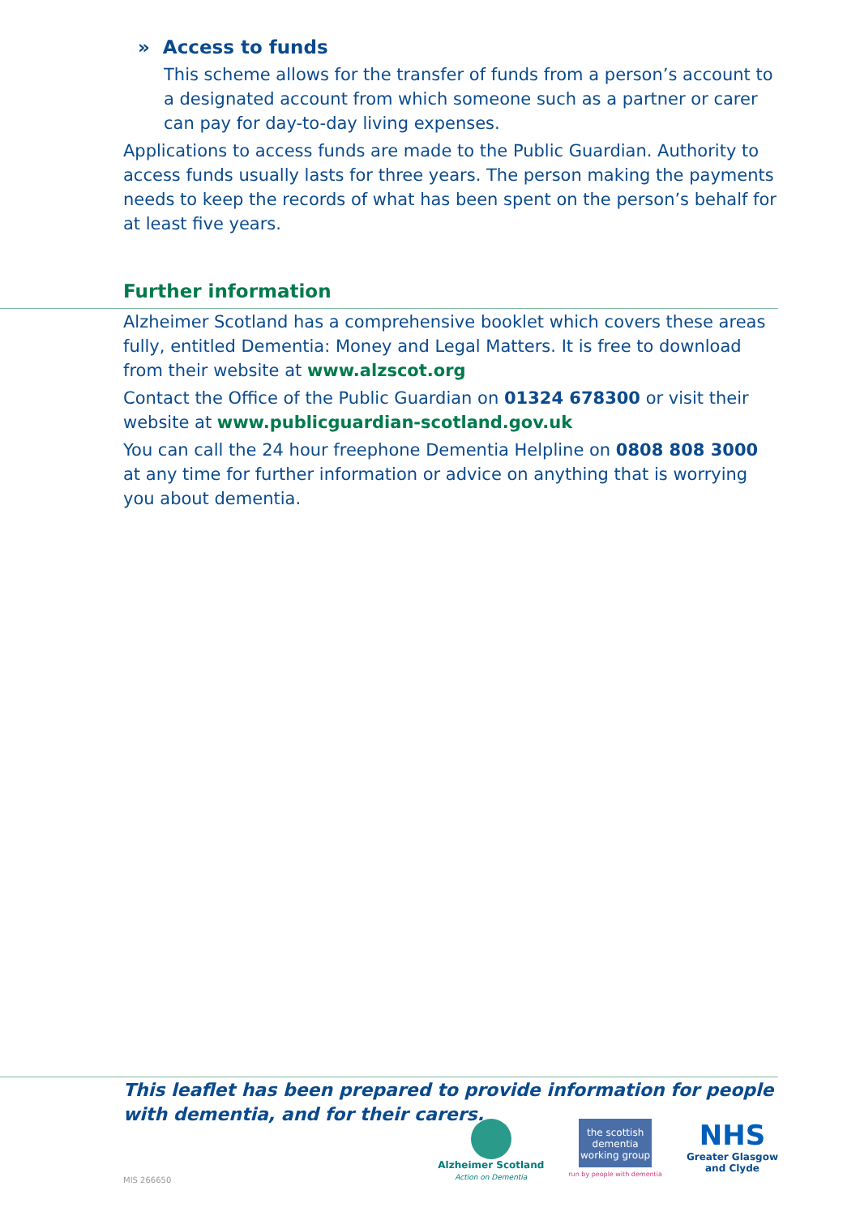» Access to funds
This scheme allows for the transfer of funds from a person’s account to a designated account from which someone such as a partner or carer can pay for day-to-day living expenses.
Applications to access funds are made to the Public Guardian. Authority to access funds usually lasts for three years. The person making the payments needs to keep the records of what has been spent on the person’s behalf for at least five years.
Further information
Alzheimer Scotland has a comprehensive booklet which covers these areas fully, entitled Dementia: Money and Legal Matters. It is free to download from their website at www.alzscot.org
Contact the Office of the Public Guardian on 01324 678300 or visit their website at www.publicguardian-scotland.gov.uk
You can call the 24 hour freephone Dementia Helpline on 0808 808 3000 at any time for further information or advice on anything that is worrying you about dementia.
This leaflet has been prepared to provide information for people with dementia, and for their carers.
Alzheimer Scotland
Action on Dementia
the scottish dementia working group
run by people with dementia
NHS
Greater Glasgow
and Clyde
MIS 266650